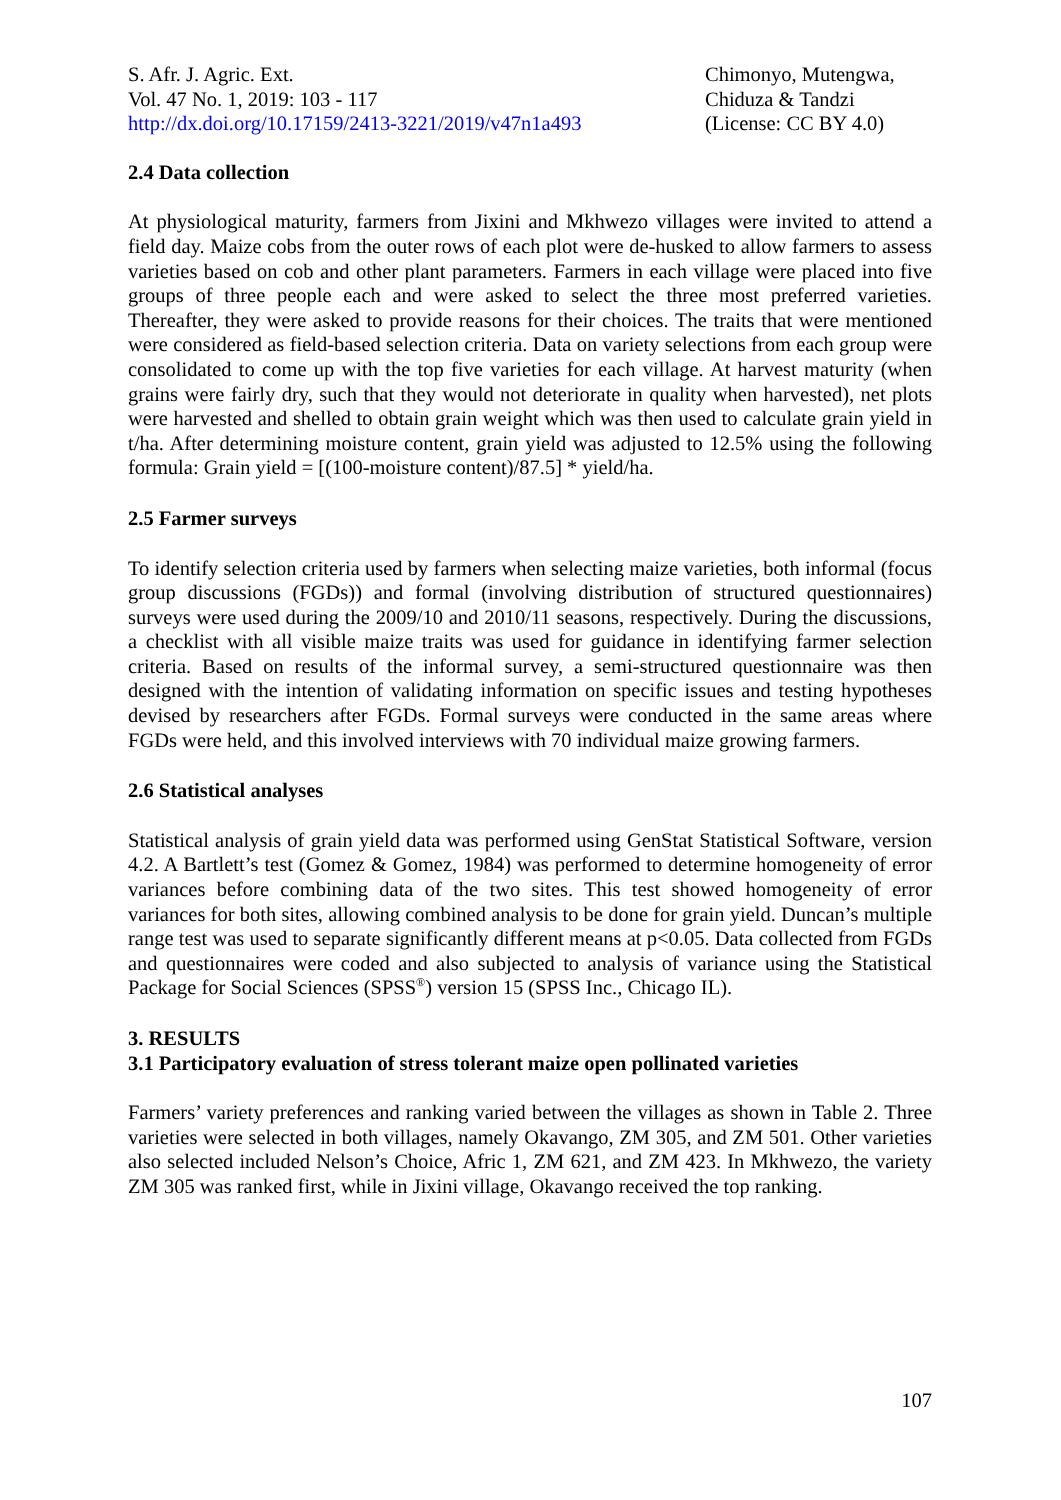S. Afr. J. Agric. Ext.
Vol. 47 No. 1, 2019: 103 - 117
http://dx.doi.org/10.17159/2413-3221/2019/v47n1a493
Chimonyo, Mutengwa,
Chiduza & Tandzi
(License: CC BY 4.0)
2.4 Data collection
At physiological maturity, farmers from Jixini and Mkhwezo villages were invited to attend a field day. Maize cobs from the outer rows of each plot were de-husked to allow farmers to assess varieties based on cob and other plant parameters. Farmers in each village were placed into five groups of three people each and were asked to select the three most preferred varieties. Thereafter, they were asked to provide reasons for their choices. The traits that were mentioned were considered as field-based selection criteria. Data on variety selections from each group were consolidated to come up with the top five varieties for each village. At harvest maturity (when grains were fairly dry, such that they would not deteriorate in quality when harvested), net plots were harvested and shelled to obtain grain weight which was then used to calculate grain yield in t/ha. After determining moisture content, grain yield was adjusted to 12.5% using the following formula: Grain yield = [(100-moisture content)/87.5] * yield/ha.
2.5 Farmer surveys
To identify selection criteria used by farmers when selecting maize varieties, both informal (focus group discussions (FGDs)) and formal (involving distribution of structured questionnaires) surveys were used during the 2009/10 and 2010/11 seasons, respectively. During the discussions, a checklist with all visible maize traits was used for guidance in identifying farmer selection criteria. Based on results of the informal survey, a semi-structured questionnaire was then designed with the intention of validating information on specific issues and testing hypotheses devised by researchers after FGDs. Formal surveys were conducted in the same areas where FGDs were held, and this involved interviews with 70 individual maize growing farmers.
2.6 Statistical analyses
Statistical analysis of grain yield data was performed using GenStat Statistical Software, version 4.2. A Bartlett’s test (Gomez & Gomez, 1984) was performed to determine homogeneity of error variances before combining data of the two sites. This test showed homogeneity of error variances for both sites, allowing combined analysis to be done for grain yield. Duncan’s multiple range test was used to separate significantly different means at p<0.05. Data collected from FGDs and questionnaires were coded and also subjected to analysis of variance using the Statistical Package for Social Sciences (SPSS<sup>®</sup>) version 15 (SPSS Inc., Chicago IL).
3. RESULTS
3.1 Participatory evaluation of stress tolerant maize open pollinated varieties
Farmers’ variety preferences and ranking varied between the villages as shown in Table 2. Three varieties were selected in both villages, namely Okavango, ZM 305, and ZM 501. Other varieties also selected included Nelson’s Choice, Afric 1, ZM 621, and ZM 423. In Mkhwezo, the variety ZM 305 was ranked first, while in Jixini village, Okavango received the top ranking.
107